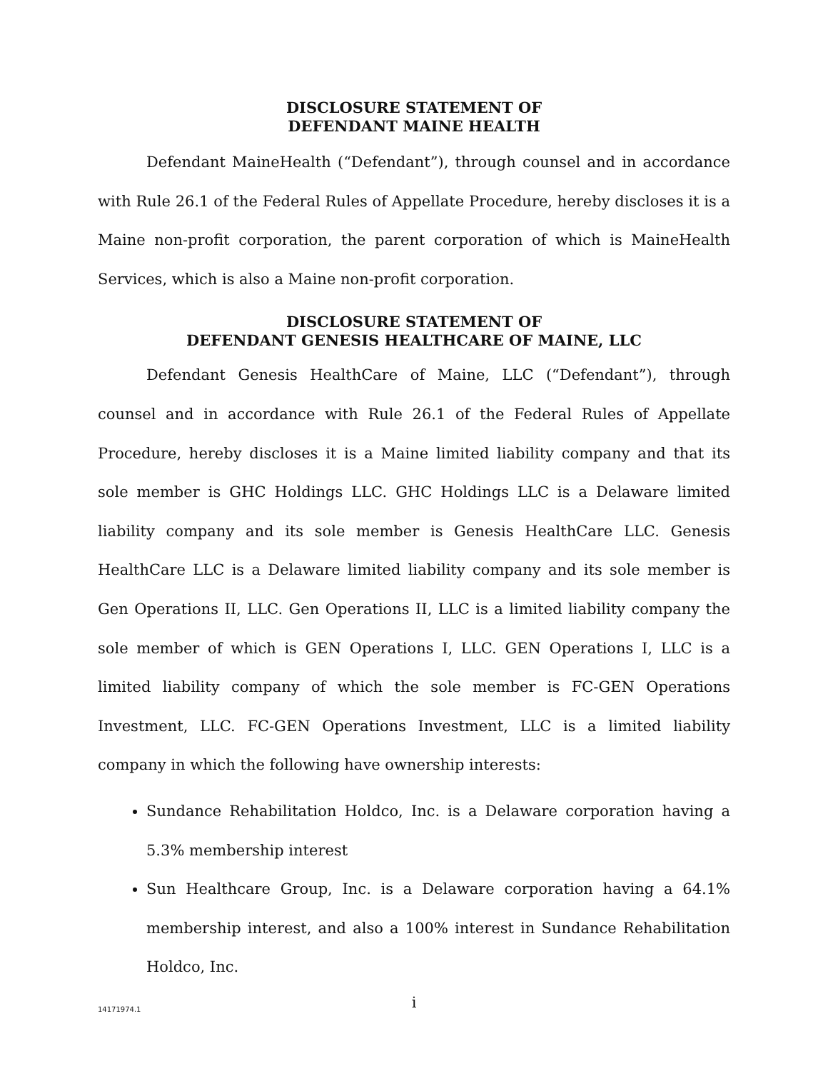DISCLOSURE STATEMENT OF
DEFENDANT MAINE HEALTH
Defendant MaineHealth (“Defendant”), through counsel and in accordance with Rule 26.1 of the Federal Rules of Appellate Procedure, hereby discloses it is a Maine non-profit corporation, the parent corporation of which is MaineHealth Services, which is also a Maine non-profit corporation.
DISCLOSURE STATEMENT OF
DEFENDANT GENESIS HEALTHCARE OF MAINE, LLC
Defendant Genesis HealthCare of Maine, LLC (“Defendant”), through counsel and in accordance with Rule 26.1 of the Federal Rules of Appellate Procedure, hereby discloses it is a Maine limited liability company and that its sole member is GHC Holdings LLC. GHC Holdings LLC is a Delaware limited liability company and its sole member is Genesis HealthCare LLC. Genesis HealthCare LLC is a Delaware limited liability company and its sole member is Gen Operations II, LLC. Gen Operations II, LLC is a limited liability company the sole member of which is GEN Operations I, LLC. GEN Operations I, LLC is a limited liability company of which the sole member is FC-GEN Operations Investment, LLC. FC-GEN Operations Investment, LLC is a limited liability company in which the following have ownership interests:
Sundance Rehabilitation Holdco, Inc. is a Delaware corporation having a 5.3% membership interest
Sun Healthcare Group, Inc. is a Delaware corporation having a 64.1% membership interest, and also a 100% interest in Sundance Rehabilitation Holdco, Inc.
i
14171974.1